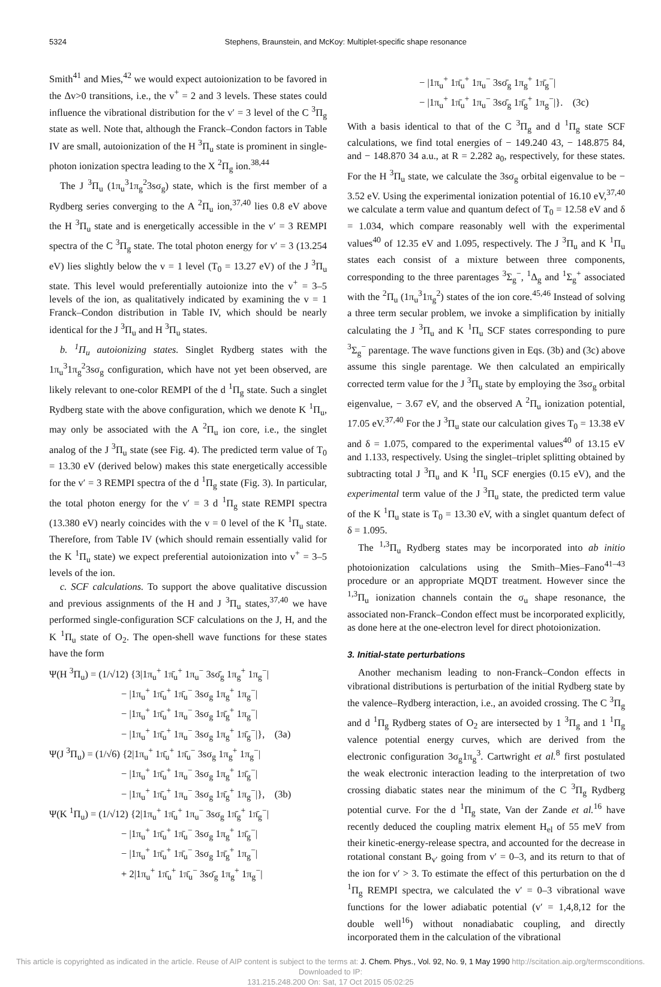5324 Stephens, Braunstein, and McKoy: Multiplet-specific shape resonance
Smith<sup>41</sup> and Mies,<sup>42</sup> we would expect autoionization to be favored in the Δv>0 transitions, i.e., the v<sup>+</sup> = 2 and 3 levels. These states could influence the vibrational distribution for the v′ = 3 level of the C <sup>3</sup>Π<sub>g</sub> state as well. Note that, although the Franck–Condon factors in Table IV are small, autoionization of the H <sup>3</sup>Π<sub>u</sub> state is prominent in single-photon ionization spectra leading to the X <sup>2</sup>Π<sub>g</sub> ion.<sup>38,44</sup>
The J <sup>3</sup>Π<sub>u</sub> (1π<sub>u</sub><sup>3</sup>1π<sub>g</sub><sup>2</sup>3sσ<sub>g</sub>) state, which is the first member of a Rydberg series converging to the A <sup>2</sup>Π<sub>u</sub> ion,<sup>37,40</sup> lies 0.8 eV above the H <sup>3</sup>Π<sub>u</sub> state and is energetically accessible in the v′ = 3 REMPI spectra of the C <sup>3</sup>Π<sub>g</sub> state. The total photon energy for v′ = 3 (13.254 eV) lies slightly below the v = 1 level (T<sub>0</sub> = 13.27 eV) of the J <sup>3</sup>Π<sub>u</sub> state. This level would preferentially autoionize into the v<sup>+</sup> = 3–5 levels of the ion, as qualitatively indicated by examining the v = 1 Franck–Condon distribution in Table IV, which should be nearly identical for the J <sup>3</sup>Π<sub>u</sub> and H <sup>3</sup>Π<sub>u</sub> states.
b. <sup>1</sup>Π<sub>u</sub> autoionizing states. Singlet Rydberg states with the 1π<sub>u</sub><sup>3</sup>1π<sub>g</sub><sup>2</sup>3sσ<sub>g</sub> configuration, which have not yet been observed, are likely relevant to one-color REMPI of the d <sup>1</sup>Π<sub>g</sub> state. Such a singlet Rydberg state with the above configuration, which we denote K <sup>1</sup>Π<sub>u</sub>, may only be associated with the A <sup>2</sup>Π<sub>u</sub> ion core, i.e., the singlet analog of the J <sup>3</sup>Π<sub>u</sub> state (see Fig. 4). The predicted term value of T<sub>0</sub> = 13.30 eV (derived below) makes this state energetically accessible for the v′ = 3 REMPI spectra of the d <sup>1</sup>Π<sub>g</sub> state (Fig. 3). In particular, the total photon energy for the v′ = 3 d <sup>1</sup>Π<sub>g</sub> state REMPI spectra (13.380 eV) nearly coincides with the v = 0 level of the K <sup>1</sup>Π<sub>u</sub> state. Therefore, from Table IV (which should remain essentially valid for the K <sup>1</sup>Π<sub>u</sub> state) we expect preferential autoionization into v<sup>+</sup> = 3–5 levels of the ion.
c. SCF calculations. To support the above qualitative discussion and previous assignments of the H and J <sup>3</sup>Π<sub>u</sub> states,<sup>37,40</sup> we have performed single-configuration SCF calculations on the J, H, and the K <sup>1</sup>Π<sub>u</sub> state of O<sub>2</sub>. The open-shell wave functions for these states have the form
Ψ(H <sup>3</sup>Π<sub>u</sub>) = (1/√12) {3|1π<sub>u</sub><sup>+</sup> 1π̄<sub>u</sub><sup>+</sup> 1π<sub>u</sub><sup>−</sup> 3sσ̄<sub>g</sub> 1π<sub>g</sub><sup>+</sup> 1π<sub>g</sub><sup>−</sup>|
− |1π<sub>u</sub><sup>+</sup> 1π̄<sub>u</sub><sup>+</sup> 1π̄<sub>u</sub><sup>−</sup> 3sσ<sub>g</sub> 1π<sub>g</sub><sup>+</sup> 1π<sub>g</sub><sup>−</sup>|
− |1π<sub>u</sub><sup>+</sup> 1π̄<sub>u</sub><sup>+</sup> 1π<sub>u</sub><sup>−</sup> 3sσ<sub>g</sub> 1π̄<sub>g</sub><sup>+</sup> 1π<sub>g</sub><sup>−</sup>|
− |1π<sub>u</sub><sup>+</sup> 1π̄<sub>u</sub><sup>+</sup> 1π<sub>u</sub><sup>−</sup> 3sσ<sub>g</sub> 1π<sub>g</sub><sup>+</sup> 1π̄<sub>g</sub><sup>−</sup>|}, (3a)
Ψ(J <sup>3</sup>Π<sub>u</sub>) = (1/√6) {2|1π<sub>u</sub><sup>+</sup> 1π̄<sub>u</sub><sup>+</sup> 1π̄<sub>u</sub><sup>−</sup> 3sσ<sub>g</sub> 1π<sub>g</sub><sup>+</sup> 1π<sub>g</sub><sup>−</sup>|
− |1π<sub>u</sub><sup>+</sup> 1π̄<sub>u</sub><sup>+</sup> 1π<sub>u</sub><sup>−</sup> 3sσ<sub>g</sub> 1π<sub>g</sub><sup>+</sup> 1π̄<sub>g</sub><sup>−</sup>|
− |1π<sub>u</sub><sup>+</sup> 1π̄<sub>u</sub><sup>+</sup> 1π<sub>u</sub><sup>−</sup> 3sσ<sub>g</sub> 1π̄<sub>g</sub><sup>+</sup> 1π<sub>g</sub><sup>−</sup>|}, (3b)
Ψ(K <sup>1</sup>Π<sub>u</sub>) = (1/√12) {2|1π<sub>u</sub><sup>+</sup> 1π̄<sub>u</sub><sup>+</sup> 1π<sub>u</sub><sup>−</sup> 3sσ<sub>g</sub> 1π̄<sub>g</sub><sup>+</sup> 1π̄<sub>g</sub><sup>−</sup>|
− |1π<sub>u</sub><sup>+</sup> 1π̄<sub>u</sub><sup>+</sup> 1π̄<sub>u</sub><sup>−</sup> 3sσ<sub>g</sub> 1π<sub>g</sub><sup>+</sup> 1π̄<sub>g</sub><sup>−</sup>|
− |1π<sub>u</sub><sup>+</sup> 1π̄<sub>u</sub><sup>+</sup> 1π̄<sub>u</sub><sup>−</sup> 3sσ<sub>g</sub> 1π̄<sub>g</sub><sup>+</sup> 1π<sub>g</sub><sup>−</sup>|
+ 2|1π<sub>u</sub><sup>+</sup> 1π̄<sub>u</sub><sup>+</sup> 1π̄<sub>u</sub><sup>−</sup> 3sσ̄<sub>g</sub> 1π<sub>g</sub><sup>+</sup> 1π<sub>g</sub><sup>−</sup>|
− |1π<sub>u</sub><sup>+</sup> 1π̄<sub>u</sub><sup>+</sup> 1π<sub>u</sub><sup>−</sup> 3sσ̄<sub>g</sub> 1π<sub>g</sub><sup>+</sup> 1π̄<sub>g</sub><sup>−</sup>|
− |1π<sub>u</sub><sup>+</sup> 1π̄<sub>u</sub><sup>+</sup> 1π<sub>u</sub><sup>−</sup> 3sσ̄<sub>g</sub> 1π̄<sub>g</sub><sup>+</sup> 1π<sub>g</sub><sup>−</sup>|}. (3c)
With a basis identical to that of the C <sup>3</sup>Π<sub>g</sub> and d <sup>1</sup>Π<sub>g</sub> state SCF calculations, we find total energies of − 149.240 43, − 148.875 84, and − 148.870 34 a.u., at R = 2.282 a<sub>0</sub>, respectively, for these states. For the H <sup>3</sup>Π<sub>u</sub> state, we calculate the 3sσ<sub>g</sub> orbital eigenvalue to be − 3.52 eV. Using the experimental ionization potential of 16.10 eV,<sup>37,40</sup> we calculate a term value and quantum defect of T<sub>0</sub> = 12.58 eV and δ = 1.034, which compare reasonably well with the experimental values<sup>40</sup> of 12.35 eV and 1.095, respectively. The J <sup>3</sup>Π<sub>u</sub> and K <sup>1</sup>Π<sub>u</sub> states each consist of a mixture between three components, corresponding to the three parentages <sup>3</sup>Σ<sub>g</sub><sup>−</sup>, <sup>1</sup>Δ<sub>g</sub> and <sup>1</sup>Σ<sub>g</sub><sup>+</sup> associated with the <sup>2</sup>Π<sub>u</sub> (1π<sub>u</sub><sup>3</sup>1π<sub>g</sub><sup>2</sup>) states of the ion core.<sup>45,46</sup> Instead of solving a three term secular problem, we invoke a simplification by initially calculating the J <sup>3</sup>Π<sub>u</sub> and K <sup>1</sup>Π<sub>u</sub> SCF states corresponding to pure <sup>3</sup>Σ<sub>g</sub><sup>−</sup> parentage. The wave functions given in Eqs. (3b) and (3c) above assume this single parentage. We then calculated an empirically corrected term value for the J <sup>3</sup>Π<sub>u</sub> state by employing the 3sσ<sub>g</sub> orbital eigenvalue, − 3.67 eV, and the observed A <sup>2</sup>Π<sub>u</sub> ionization potential, 17.05 eV.<sup>37,40</sup> For the J <sup>3</sup>Π<sub>u</sub> state our calculation gives T<sub>0</sub> = 13.38 eV and δ = 1.075, compared to the experimental values<sup>40</sup> of 13.15 eV and 1.133, respectively. Using the singlet–triplet splitting obtained by subtracting total J <sup>3</sup>Π<sub>u</sub> and K <sup>1</sup>Π<sub>u</sub> SCF energies (0.15 eV), and the experimental term value of the J <sup>3</sup>Π<sub>u</sub> state, the predicted term value of the K <sup>1</sup>Π<sub>u</sub> state is T<sub>0</sub> = 13.30 eV, with a singlet quantum defect of δ = 1.095.
The <sup>1,3</sup>Π<sub>u</sub> Rydberg states may be incorporated into ab initio photoionization calculations using the Smith–Mies–Fano<sup>41–43</sup> procedure or an appropriate MQDT treatment. However since the <sup>1,3</sup>Π<sub>u</sub> ionization channels contain the σ<sub>u</sub> shape resonance, the associated non-Franck–Condon effect must be incorporated explicitly, as done here at the one-electron level for direct photoionization.
3. Initial-state perturbations
Another mechanism leading to non-Franck–Condon effects in vibrational distributions is perturbation of the initial Rydberg state by the valence–Rydberg interaction, i.e., an avoided crossing. The C <sup>3</sup>Π<sub>g</sub> and d <sup>1</sup>Π<sub>g</sub> Rydberg states of O<sub>2</sub> are intersected by 1 <sup>3</sup>Π<sub>g</sub> and 1 <sup>1</sup>Π<sub>g</sub> valence potential energy curves, which are derived from the electronic configuration 3σ<sub>g</sub>1π<sub>g</sub><sup>3</sup>. Cartwright et al.<sup>8</sup> first postulated the weak electronic interaction leading to the interpretation of two crossing diabatic states near the minimum of the C <sup>3</sup>Π<sub>g</sub> Rydberg potential curve. For the d <sup>1</sup>Π<sub>g</sub> state, Van der Zande et al.<sup>16</sup> have recently deduced the coupling matrix element H<sub>el</sub> of 55 meV from their kinetic-energy-release spectra, and accounted for the decrease in rotational constant B<sub>v′</sub> going from v′ = 0–3, and its return to that of the ion for v′ > 3. To estimate the effect of this perturbation on the d <sup>1</sup>Π<sub>g</sub> REMPI spectra, we calculated the v′ = 0–3 vibrational wave functions for the lower adiabatic potential (v′ = 1,4,8,12 for the double well<sup>16</sup>) without nonadiabatic coupling, and directly incorporated them in the calculation of the vibrational
This article is copyrighted as indicated in the article. Reuse of AIP content is subject to the terms at: J. Chem. Phys., Vol. 92, No. 9, 1 May 1990 http://scitation.aip.org/termsconditions. Downloaded to IP:
131.215.248.200 On: Sat, 17 Oct 2015 05:02:25